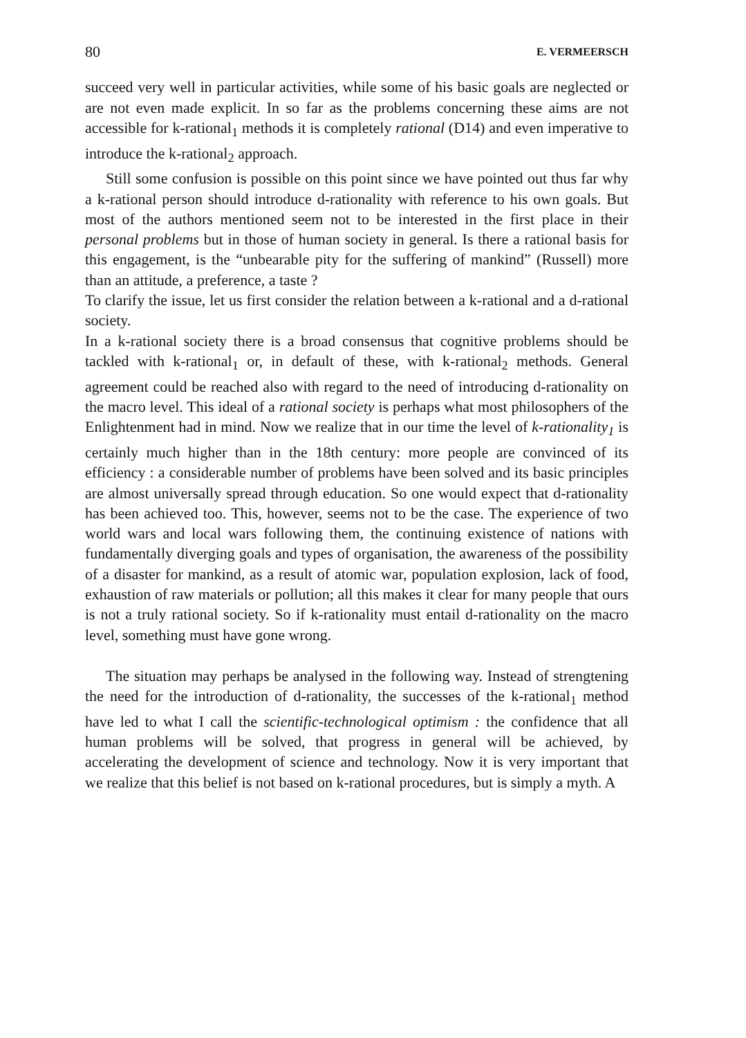80 E. VERMEERSCH
succeed very well in particular activities, while some of his basic goals are neglected or are not even made explicit. In so far as the problems concerning these aims are not accessible for k-rational<sub>1</sub> methods it is completely rational (D14) and even imperative to introduce the k-rational<sub>2</sub> approach.
Still some confusion is possible on this point since we have pointed out thus far why a k-rational person should introduce d-rationality with reference to his own goals. But most of the authors mentioned seem not to be interested in the first place in their personal problems but in those of human society in general. Is there a rational basis for this engagement, is the “unbearable pity for the suffering of mankind” (Russell) more than an attitude, a preference, a taste ?
To clarify the issue, let us first consider the relation between a k-rational and a d-rational society.
In a k-rational society there is a broad consensus that cognitive problems should be tackled with k-rational<sub>1</sub> or, in default of these, with k-rational<sub>2</sub> methods. General agreement could be reached also with regard to the need of introducing d-rationality on the macro level. This ideal of a rational society is perhaps what most philosophers of the Enlightenment had in mind. Now we realize that in our time the level of k-rationality<sub>1</sub> is certainly much higher than in the 18th century: more people are convinced of its efficiency : a considerable number of problems have been solved and its basic principles are almost universally spread through education. So one would expect that d-rationality has been achieved too. This, however, seems not to be the case. The experience of two world wars and local wars following them, the continuing existence of nations with fundamentally diverging goals and types of organisation, the awareness of the possibility of a disaster for mankind, as a result of atomic war, population explosion, lack of food, exhaustion of raw materials or pollution; all this makes it clear for many people that ours is not a truly rational society. So if k-rationality must entail d-rationality on the macro level, something must have gone wrong.
The situation may perhaps be analysed in the following way. Instead of strengtening the need for the introduction of d-rationality, the successes of the k-rational<sub>1</sub> method have led to what I call the scientific-technological optimism : the confidence that all human problems will be solved, that progress in general will be achieved, by accelerating the development of science and technology. Now it is very important that we realize that this belief is not based on k-rational procedures, but is simply a myth. A